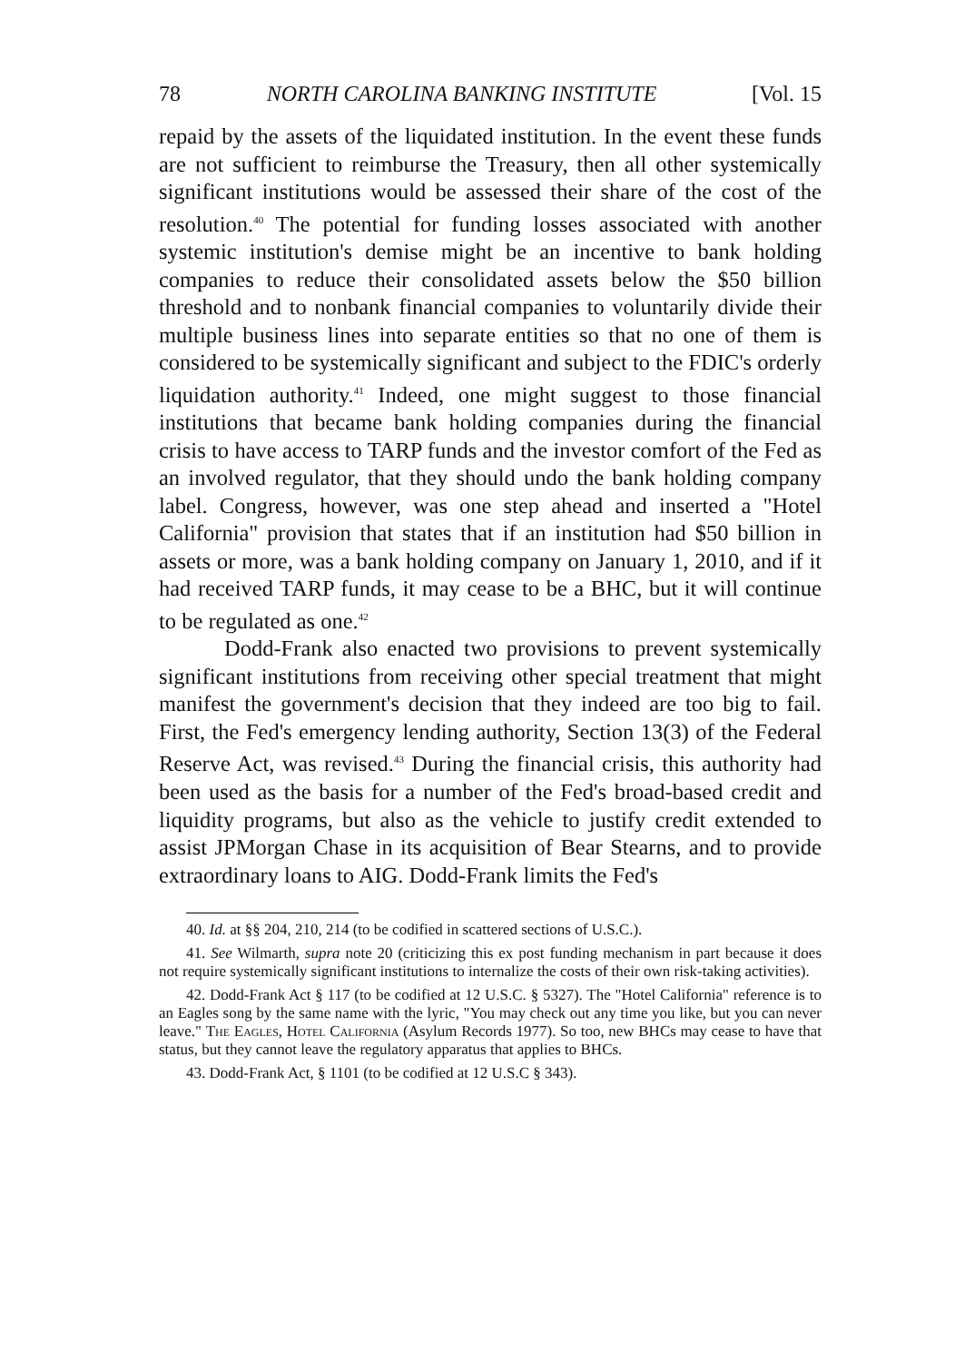78 NORTH CAROLINA BANKING INSTITUTE [Vol. 15
repaid by the assets of the liquidated institution. In the event these funds are not sufficient to reimburse the Treasury, then all other systemically significant institutions would be assessed their share of the cost of the resolution.<sup>40</sup> The potential for funding losses associated with another systemic institution's demise might be an incentive to bank holding companies to reduce their consolidated assets below the $50 billion threshold and to nonbank financial companies to voluntarily divide their multiple business lines into separate entities so that no one of them is considered to be systemically significant and subject to the FDIC's orderly liquidation authority.<sup>41</sup> Indeed, one might suggest to those financial institutions that became bank holding companies during the financial crisis to have access to TARP funds and the investor comfort of the Fed as an involved regulator, that they should undo the bank holding company label. Congress, however, was one step ahead and inserted a "Hotel California" provision that states that if an institution had $50 billion in assets or more, was a bank holding company on January 1, 2010, and if it had received TARP funds, it may cease to be a BHC, but it will continue to be regulated as one.<sup>42</sup>
Dodd-Frank also enacted two provisions to prevent systemically significant institutions from receiving other special treatment that might manifest the government's decision that they indeed are too big to fail. First, the Fed's emergency lending authority, Section 13(3) of the Federal Reserve Act, was revised.<sup>43</sup> During the financial crisis, this authority had been used as the basis for a number of the Fed's broad-based credit and liquidity programs, but also as the vehicle to justify credit extended to assist JPMorgan Chase in its acquisition of Bear Stearns, and to provide extraordinary loans to AIG. Dodd-Frank limits the Fed's
40. Id. at §§ 204, 210, 214 (to be codified in scattered sections of U.S.C.).
41. See Wilmarth, supra note 20 (criticizing this ex post funding mechanism in part because it does not require systemically significant institutions to internalize the costs of their own risk-taking activities).
42. Dodd-Frank Act § 117 (to be codified at 12 U.S.C. § 5327). The "Hotel California" reference is to an Eagles song by the same name with the lyric, "You may check out any time you like, but you can never leave." The Eagles, Hotel California (Asylum Records 1977). So too, new BHCs may cease to have that status, but they cannot leave the regulatory apparatus that applies to BHCs.
43. Dodd-Frank Act, § 1101 (to be codified at 12 U.S.C § 343).